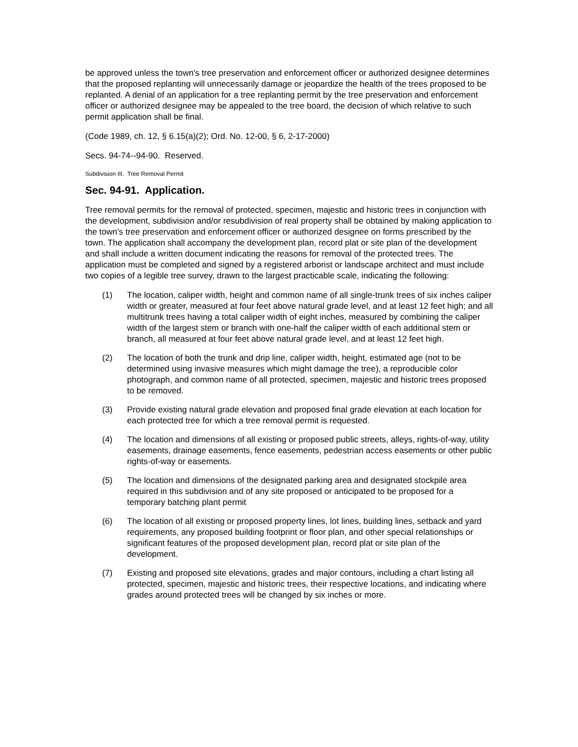be approved unless the town's tree preservation and enforcement officer or authorized designee determines that the proposed replanting will unnecessarily damage or jeopardize the health of the trees proposed to be replanted. A denial of an application for a tree replanting permit by the tree preservation and enforcement officer or authorized designee may be appealed to the tree board, the decision of which relative to such permit application shall be final.
(Code 1989, ch. 12, § 6.15(a)(2); Ord. No. 12-00, § 6, 2-17-2000)
Secs. 94-74--94-90. Reserved.
Subdivision III. Tree Removal Permit
Sec. 94-91. Application.
Tree removal permits for the removal of protected, specimen, majestic and historic trees in conjunction with the development, subdivision and/or resubdivision of real property shall be obtained by making application to the town's tree preservation and enforcement officer or authorized designee on forms prescribed by the town. The application shall accompany the development plan, record plat or site plan of the development and shall include a written document indicating the reasons for removal of the protected trees. The application must be completed and signed by a registered arborist or landscape architect and must include two copies of a legible tree survey, drawn to the largest practicable scale, indicating the following:
(1) The location, caliper width, height and common name of all single-trunk trees of six inches caliper width or greater, measured at four feet above natural grade level, and at least 12 feet high; and all multitrunk trees having a total caliper width of eight inches, measured by combining the caliper width of the largest stem or branch with one-half the caliper width of each additional stem or branch, all measured at four feet above natural grade level, and at least 12 feet high.
(2) The location of both the trunk and drip line, caliper width, height, estimated age (not to be determined using invasive measures which might damage the tree), a reproducible color photograph, and common name of all protected, specimen, majestic and historic trees proposed to be removed.
(3) Provide existing natural grade elevation and proposed final grade elevation at each location for each protected tree for which a tree removal permit is requested.
(4) The location and dimensions of all existing or proposed public streets, alleys, rights-of-way, utility easements, drainage easements, fence easements, pedestrian access easements or other public rights-of-way or easements.
(5) The location and dimensions of the designated parking area and designated stockpile area required in this subdivision and of any site proposed or anticipated to be proposed for a temporary batching plant permit
(6) The location of all existing or proposed property lines, lot lines, building lines, setback and yard requirements, any proposed building footprint or floor plan, and other special relationships or significant features of the proposed development plan, record plat or site plan of the development.
(7) Existing and proposed site elevations, grades and major contours, including a chart listing all protected, specimen, majestic and historic trees, their respective locations, and indicating where grades around protected trees will be changed by six inches or more.